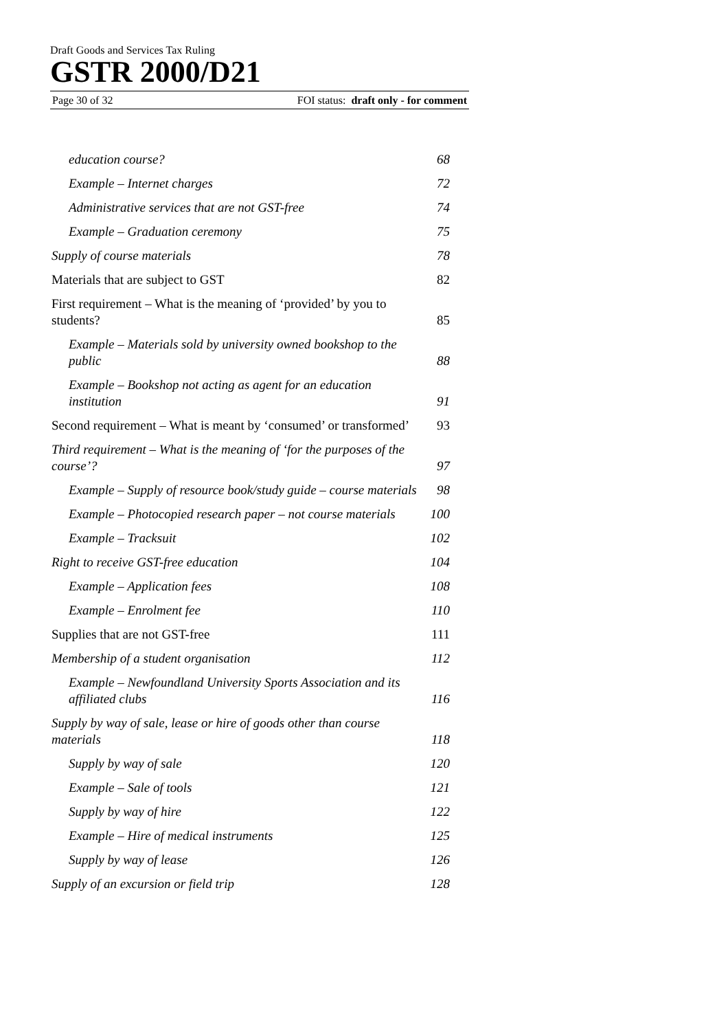Draft Goods and Services Tax Ruling
GSTR 2000/D21
Page 30 of 32 FOI status: draft only - for comment
education course? 68
Example – Internet charges 72
Administrative services that are not GST-free 74
Example – Graduation ceremony 75
Supply of course materials 78
Materials that are subject to GST 82
First requirement – What is the meaning of ‘provided’ by you to students? 85
Example – Materials sold by university owned bookshop to the public 88
Example – Bookshop not acting as agent for an education institution 91
Second requirement – What is meant by ‘consumed’ or transformed’ 93
Third requirement – What is the meaning of ‘for the purposes of the course’? 97
Example – Supply of resource book/study guide – course materials 98
Example – Photocopied research paper – not course materials 100
Example – Tracksuit 102
Right to receive GST-free education 104
Example – Application fees 108
Example – Enrolment fee 110
Supplies that are not GST-free 111
Membership of a student organisation 112
Example – Newfoundland University Sports Association and its affiliated clubs 116
Supply by way of sale, lease or hire of goods other than course materials 118
Supply by way of sale 120
Example – Sale of tools 121
Supply by way of hire 122
Example – Hire of medical instruments 125
Supply by way of lease 126
Supply of an excursion or field trip 128